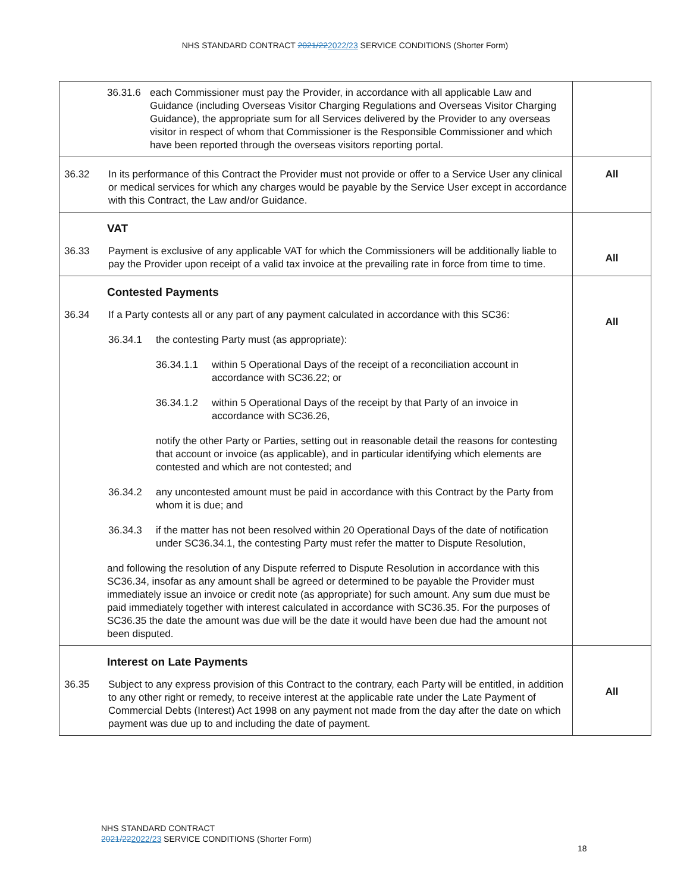NHS STANDARD CONTRACT 2021/222022/23 SERVICE CONDITIONS (Shorter Form)
| 36.31.6 each Commissioner must pay the Provider, in accordance with all applicable Law and Guidance (including Overseas Visitor Charging Regulations and Overseas Visitor Charging Guidance), the appropriate sum for all Services delivered by the Provider to any overseas visitor in respect of whom that Commissioner is the Responsible Commissioner and which have been reported through the overseas visitors reporting portal. | |
| 36.32 In its performance of this Contract the Provider must not provide or offer to a Service User any clinical or medical services for which any charges would be payable by the Service User except in accordance with this Contract, the Law and/or Guidance. | All |
| VAT 36.33 Payment is exclusive of any applicable VAT for which the Commissioners will be additionally liable to pay the Provider upon receipt of a valid tax invoice at the prevailing rate in force from time to time. | All |
| Contested Payments 36.34 If a Party contests all or any part of any payment calculated in accordance with this SC36: 36.34.1 the contesting Party must (as appropriate): 36.34.1.1 within 5 Operational Days of the receipt of a reconciliation account in accordance with SC36.22; or 36.34.1.2 within 5 Operational Days of the receipt by that Party of an invoice in accordance with SC36.26, notify the other Party or Parties, setting out in reasonable detail the reasons for contesting that account or invoice (as applicable), and in particular identifying which elements are contested and which are not contested; and 36.34.2 any uncontested amount must be paid in accordance with this Contract by the Party from whom it is due; and 36.34.3 if the matter has not been resolved within 20 Operational Days of the date of notification under SC36.34.1, the contesting Party must refer the matter to Dispute Resolution, and following the resolution of any Dispute referred to Dispute Resolution in accordance with this SC36.34, insofar as any amount shall be agreed or determined to be payable the Provider must immediately issue an invoice or credit note (as appropriate) for such amount. Any sum due must be paid immediately together with interest calculated in accordance with SC36.35. For the purposes of SC36.35 the date the amount was due will be the date it would have been due had the amount not been disputed. | All |
| Interest on Late Payments 36.35 Subject to any express provision of this Contract to the contrary, each Party will be entitled, in addition to any other right or remedy, to receive interest at the applicable rate under the Late Payment of Commercial Debts (Interest) Act 1998 on any payment not made from the day after the date on which payment was due up to and including the date of payment. | All |
NHS STANDARD CONTRACT
2021/222022/23 SERVICE CONDITIONS (Shorter Form)
18